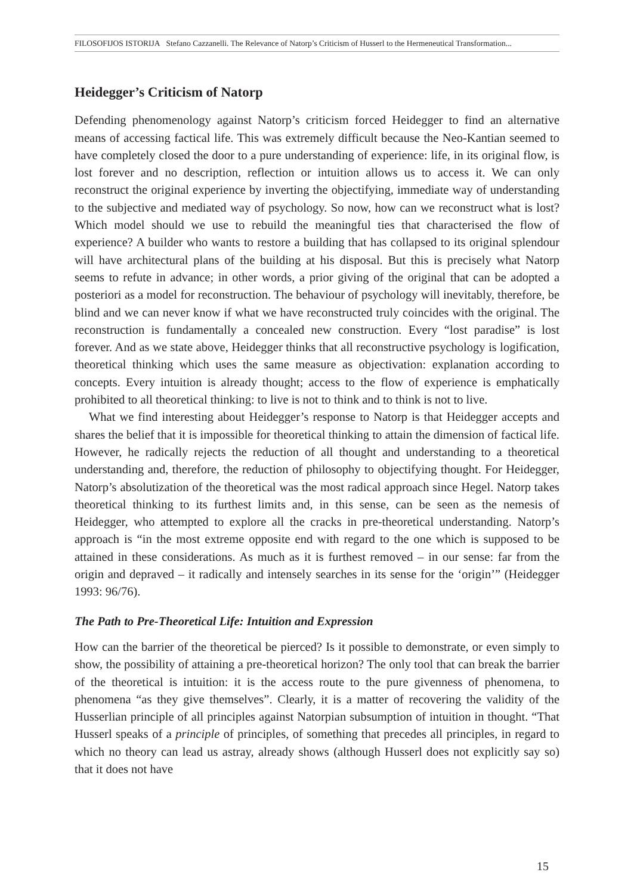FILOSOFIJOS ISTORIJA Stefano Cazzanelli. The Relevance of Natorp’s Criticism of Husserl to the Hermeneutical Transformation...
Heidegger’s Criticism of Natorp
Defending phenomenology against Natorp’s criticism forced Heidegger to find an alternative means of accessing factical life. This was extremely difficult because the Neo-Kantian seemed to have completely closed the door to a pure understanding of experience: life, in its original flow, is lost forever and no description, reflection or intuition allows us to access it. We can only reconstruct the original experience by inverting the objectifying, immediate way of understanding to the subjective and mediated way of psychology. So now, how can we reconstruct what is lost? Which model should we use to rebuild the meaningful ties that characterised the flow of experience? A builder who wants to restore a building that has collapsed to its original splendour will have architectural plans of the building at his disposal. But this is precisely what Natorp seems to refute in advance; in other words, a prior giving of the original that can be adopted a posteriori as a model for reconstruction. The behaviour of psychology will inevitably, therefore, be blind and we can never know if what we have reconstructed truly coincides with the original. The reconstruction is fundamentally a concealed new construction. Every “lost paradise” is lost forever. And as we state above, Heidegger thinks that all reconstructive psychology is logification, theoretical thinking which uses the same measure as objectivation: explanation according to concepts. Every intuition is already thought; access to the flow of experience is emphatically prohibited to all theoretical thinking: to live is not to think and to think is not to live.
What we find interesting about Heidegger’s response to Natorp is that Heidegger accepts and shares the belief that it is impossible for theoretical thinking to attain the dimension of factical life. However, he radically rejects the reduction of all thought and understanding to a theoretical understanding and, therefore, the reduction of philosophy to objectifying thought. For Heidegger, Natorp’s absolutization of the theoretical was the most radical approach since Hegel. Natorp takes theoretical thinking to its furthest limits and, in this sense, can be seen as the nemesis of Heidegger, who attempted to explore all the cracks in pre-theoretical understanding. Natorp’s approach is “in the most extreme opposite end with regard to the one which is supposed to be attained in these considerations. As much as it is furthest removed – in our sense: far from the origin and depraved – it radically and intensely searches in its sense for the ‘origin’” (Heidegger 1993: 96/76).
The Path to Pre-Theoretical Life: Intuition and Expression
How can the barrier of the theoretical be pierced? Is it possible to demonstrate, or even simply to show, the possibility of attaining a pre-theoretical horizon? The only tool that can break the barrier of the theoretical is intuition: it is the access route to the pure givenness of phenomena, to phenomena “as they give themselves”. Clearly, it is a matter of recovering the validity of the Husserlian principle of all principles against Natorpian subsumption of intuition in thought. “That Husserl speaks of a principle of principles, of something that precedes all principles, in regard to which no theory can lead us astray, already shows (although Husserl does not explicitly say so) that it does not have
15